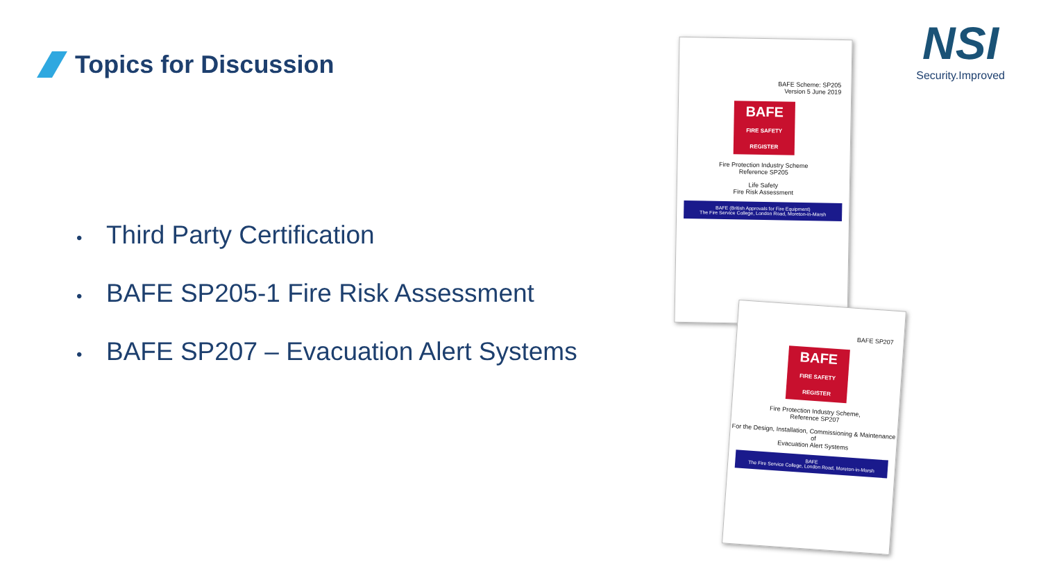Topics for Discussion
• Third Party Certification
• BAFE SP205-1 Fire Risk Assessment
• BAFE SP207 – Evacuation Alert Systems
BAFE Scheme: SP205
Version 5 June 2019
BAFE
FIRE SAFETY REGISTER
Fire Protection Industry Scheme
Reference SP205
Life Safety
Fire Risk Assessment
BAFE (British Approvals for Fire Equipment)
The Fire Service College, London Road, Moreton-in-Marsh
BAFE SP207
BAFE
FIRE SAFETY REGISTER
Fire Protection Industry Scheme,
Reference SP207
For the Design, Installation, Commissioning & Maintenance of
Evacuation Alert Systems
BAFE
The Fire Service College, London Road, Moreton-in-Marsh
NSI
Security.Improved